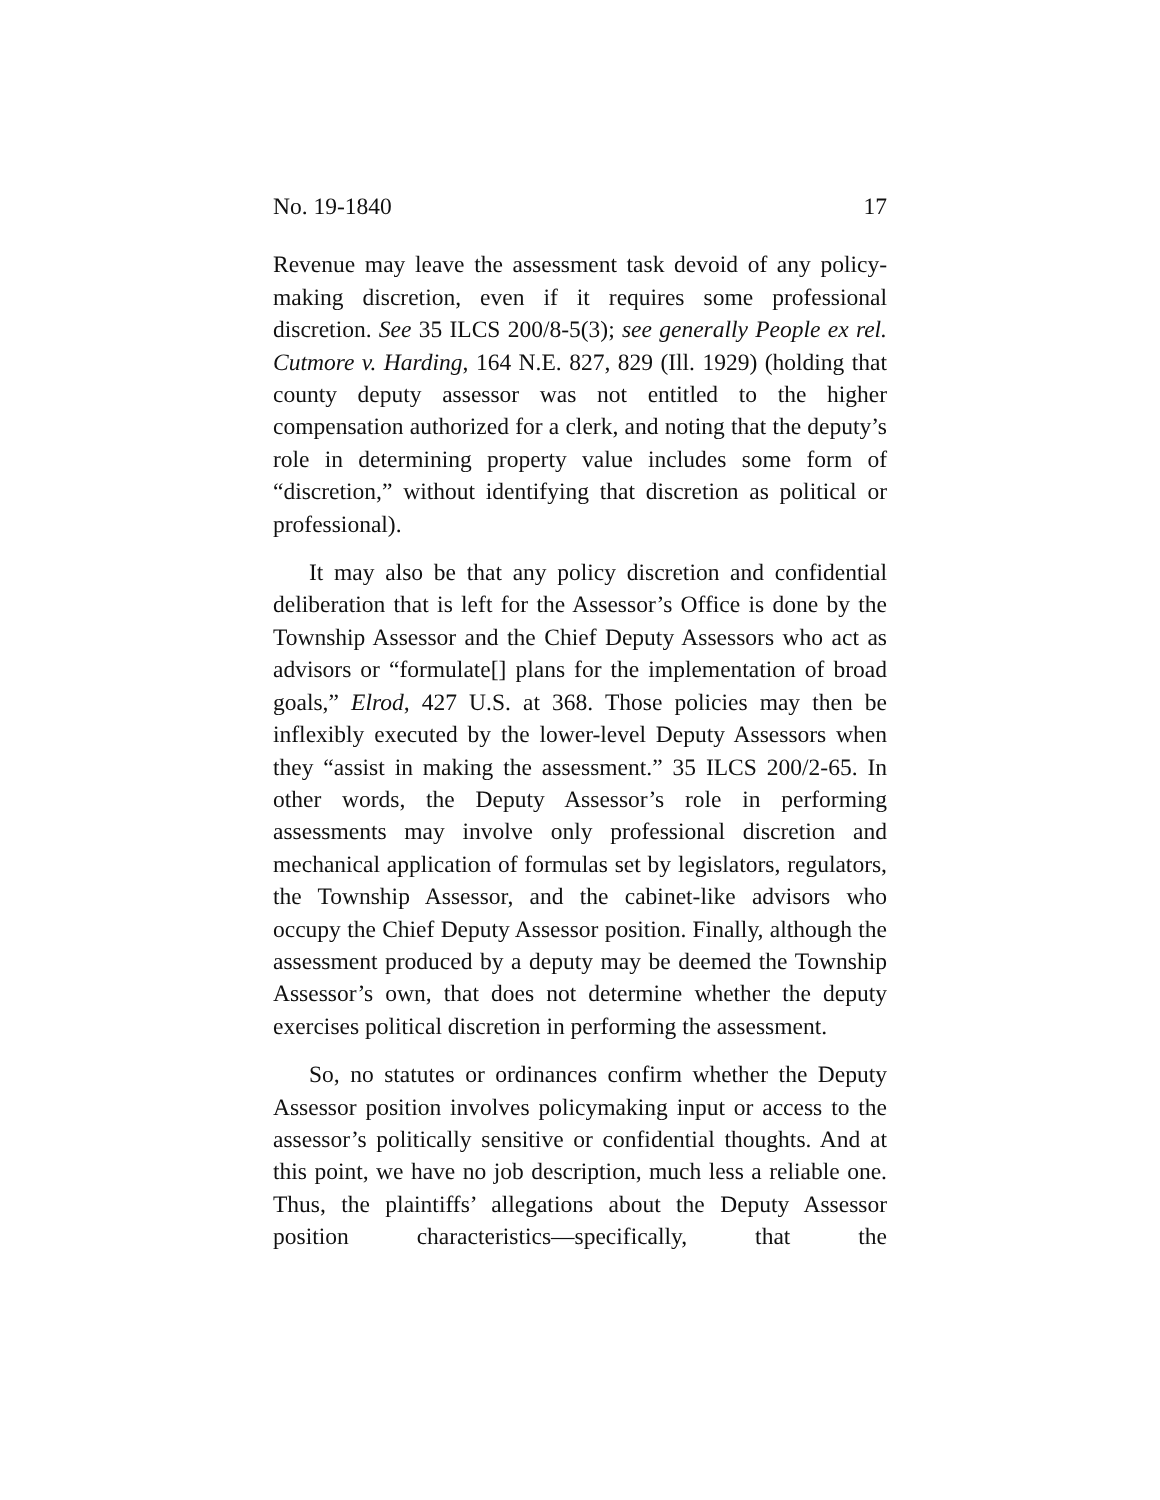No. 19-1840 17
Revenue may leave the assessment task devoid of any policy-making discretion, even if it requires some professional discretion. See 35 ILCS 200/8-5(3); see generally People ex rel. Cutmore v. Harding, 164 N.E. 827, 829 (Ill. 1929) (holding that county deputy assessor was not entitled to the higher compensation authorized for a clerk, and noting that the deputy’s role in determining property value includes some form of “discretion,” without identifying that discretion as political or professional).
It may also be that any policy discretion and confidential deliberation that is left for the Assessor’s Office is done by the Township Assessor and the Chief Deputy Assessors who act as advisors or “formulate[] plans for the implementation of broad goals,” Elrod, 427 U.S. at 368. Those policies may then be inflexibly executed by the lower-level Deputy Assessors when they “assist in making the assessment.” 35 ILCS 200/2-65. In other words, the Deputy Assessor’s role in performing assessments may involve only professional discretion and mechanical application of formulas set by legislators, regulators, the Township Assessor, and the cabinet-like advisors who occupy the Chief Deputy Assessor position. Finally, although the assessment produced by a deputy may be deemed the Township Assessor’s own, that does not determine whether the deputy exercises political discretion in performing the assessment.
So, no statutes or ordinances confirm whether the Deputy Assessor position involves policymaking input or access to the assessor’s politically sensitive or confidential thoughts. And at this point, we have no job description, much less a reliable one. Thus, the plaintiffs’ allegations about the Deputy Assessor position characteristics—specifically, that the